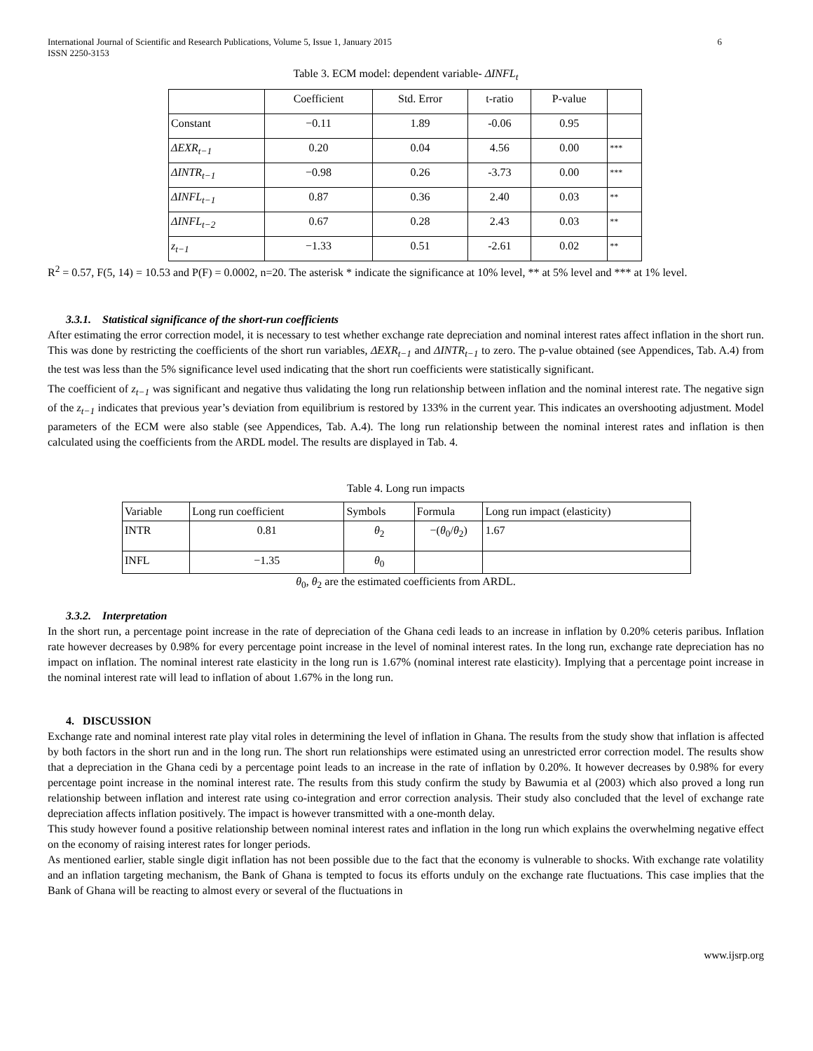International Journal of Scientific and Research Publications, Volume 5, Issue 1, January 2015
ISSN 2250-3153 6
Table 3. ECM model: dependent variable- ΔINFL<sub>t</sub>
| | Coefficient | Std. Error | t-ratio | P-value | |
| Constant | −0.11 | 1.89 | -0.06 | 0.95 | |
| ΔEXR<sub>t−1</sub> | 0.20 | 0.04 | 4.56 | 0.00 | *** |
| ΔINTR<sub>t−1</sub> | −0.98 | 0.26 | -3.73 | 0.00 | *** |
| ΔINFL<sub>t−1</sub> | 0.87 | 0.36 | 2.40 | 0.03 | ** |
| ΔINFL<sub>t−2</sub> | 0.67 | 0.28 | 2.43 | 0.03 | ** |
| z<sub>t−1</sub> | −1.33 | 0.51 | -2.61 | 0.02 | ** |
R<sup>2</sup> = 0.57, F(5, 14) = 10.53 and P(F) = 0.0002, n=20. The asterisk * indicate the significance at 10% level, ** at 5% level and *** at 1% level.
3.3.1. Statistical significance of the short-run coefficients
After estimating the error correction model, it is necessary to test whether exchange rate depreciation and nominal interest rates affect inflation in the short run. This was done by restricting the coefficients of the short run variables, ΔEXR<sub>t−1</sub> and ΔINTR<sub>t−1</sub> to zero. The p-value obtained (see Appendices, Tab. A.4) from the test was less than the 5% significance level used indicating that the short run coefficients were statistically significant.
The coefficient of z<sub>t−1</sub> was significant and negative thus validating the long run relationship between inflation and the nominal interest rate. The negative sign of the z<sub>t−1</sub> indicates that previous year’s deviation from equilibrium is restored by 133% in the current year. This indicates an overshooting adjustment. Model parameters of the ECM were also stable (see Appendices, Tab. A.4). The long run relationship between the nominal interest rates and inflation is then calculated using the coefficients from the ARDL model. The results are displayed in Tab. 4.
Table 4. Long run impacts
| Variable | Long run coefficient | Symbols | Formula | Long run impact (elasticity) |
| INTR | 0.81 | θ<sub>2</sub> | −( θ<sub>0</sub>/ θ<sub>2</sub>) | 1.67 |
| INFL | −1.35 | θ<sub>0</sub> | | |
θ<sub>0</sub>, θ<sub>2</sub> are the estimated coefficients from ARDL.
3.3.2. Interpretation
In the short run, a percentage point increase in the rate of depreciation of the Ghana cedi leads to an increase in inflation by 0.20% ceteris paribus. Inflation rate however decreases by 0.98% for every percentage point increase in the level of nominal interest rates. In the long run, exchange rate depreciation has no impact on inflation. The nominal interest rate elasticity in the long run is 1.67% (nominal interest rate elasticity). Implying that a percentage point increase in the nominal interest rate will lead to inflation of about 1.67% in the long run.
4. DISCUSSION
Exchange rate and nominal interest rate play vital roles in determining the level of inflation in Ghana. The results from the study show that inflation is affected by both factors in the short run and in the long run. The short run relationships were estimated using an unrestricted error correction model. The results show that a depreciation in the Ghana cedi by a percentage point leads to an increase in the rate of inflation by 0.20%. It however decreases by 0.98% for every percentage point increase in the nominal interest rate. The results from this study confirm the study by Bawumia et al (2003) which also proved a long run relationship between inflation and interest rate using co-integration and error correction analysis. Their study also concluded that the level of exchange rate depreciation affects inflation positively. The impact is however transmitted with a one-month delay.
This study however found a positive relationship between nominal interest rates and inflation in the long run which explains the overwhelming negative effect on the economy of raising interest rates for longer periods.
As mentioned earlier, stable single digit inflation has not been possible due to the fact that the economy is vulnerable to shocks. With exchange rate volatility and an inflation targeting mechanism, the Bank of Ghana is tempted to focus its efforts unduly on the exchange rate fluctuations. This case implies that the Bank of Ghana will be reacting to almost every or several of the fluctuations in
www.ijsrp.org